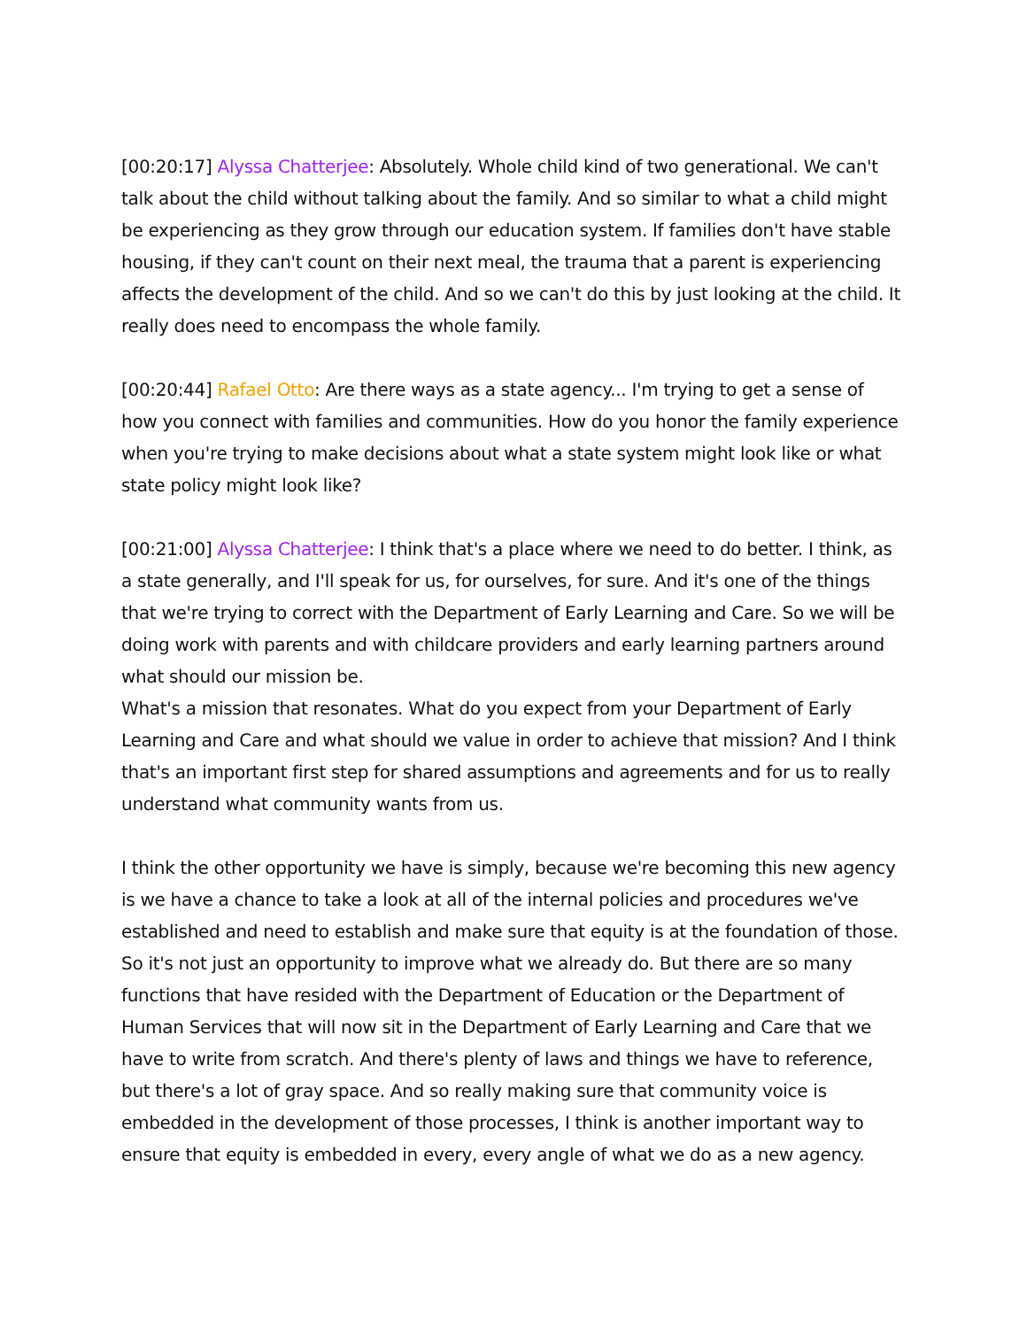[00:20:17] Alyssa Chatterjee: Absolutely. Whole child kind of two generational. We can't talk about the child without talking about the family. And so similar to what a child might be experiencing as they grow through our education system. If families don't have stable housing, if they can't count on their next meal, the trauma that a parent is experiencing affects the development of the child. And so we can't do this by just looking at the child. It really does need to encompass the whole family.
[00:20:44] Rafael Otto: Are there ways as a state agency... I'm trying to get a sense of how you connect with families and communities. How do you honor the family experience when you're trying to make decisions about what a state system might look like or what state policy might look like?
[00:21:00] Alyssa Chatterjee: I think that's a place where we need to do better. I think, as a state generally, and I'll speak for us, for ourselves, for sure. And it's one of the things that we're trying to correct with the Department of Early Learning and Care. So we will be doing work with parents and with childcare providers and early learning partners around what should our mission be.
What's a mission that resonates. What do you expect from your Department of Early Learning and Care and what should we value in order to achieve that mission? And I think that's an important first step for shared assumptions and agreements and for us to really understand what community wants from us.
I think the other opportunity we have is simply, because we're becoming this new agency is we have a chance to take a look at all of the internal policies and procedures we've established and need to establish and make sure that equity is at the foundation of those. So it's not just an opportunity to improve what we already do. But there are so many functions that have resided with the Department of Education or the Department of Human Services that will now sit in the Department of Early Learning and Care that we have to write from scratch. And there's plenty of laws and things we have to reference, but there's a lot of gray space. And so really making sure that community voice is embedded in the development of those processes, I think is another important way to ensure that equity is embedded in every, every angle of what we do as a new agency.